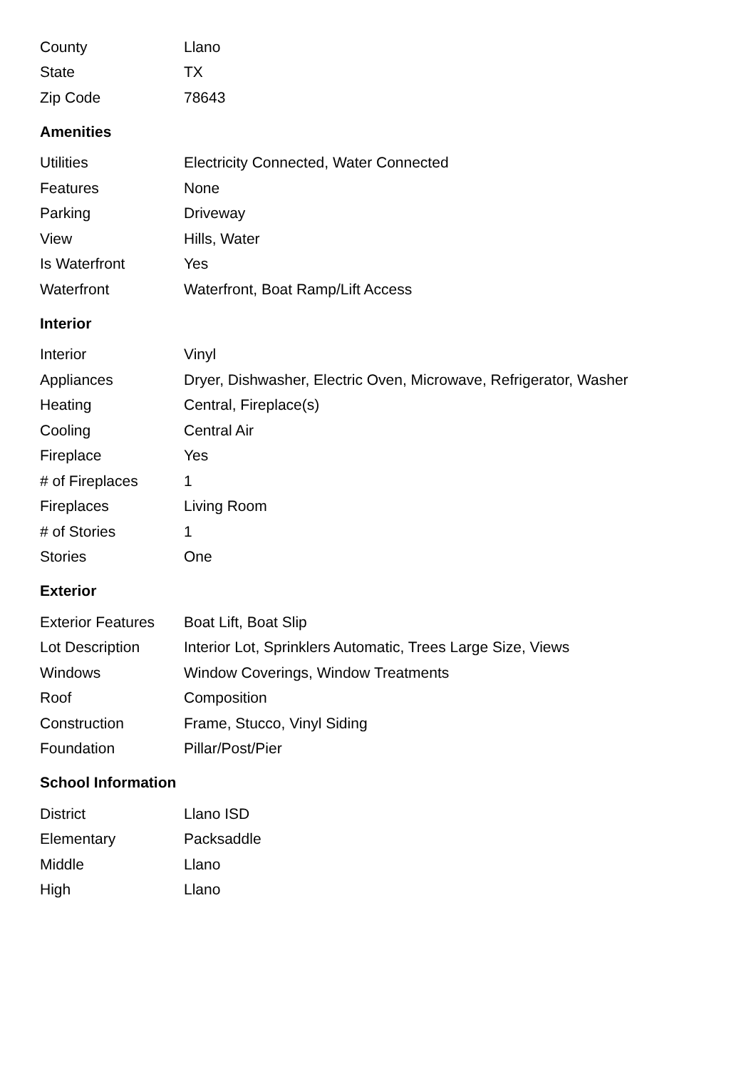| County | Llano |
| State | TX |
| Zip Code | 78643 |
Amenities
| Utilities | Electricity Connected, Water Connected |
| Features | None |
| Parking | Driveway |
| View | Hills, Water |
| Is Waterfront | Yes |
| Waterfront | Waterfront, Boat Ramp/Lift Access |
Interior
| Interior | Vinyl |
| Appliances | Dryer, Dishwasher, Electric Oven, Microwave, Refrigerator, Washer |
| Heating | Central, Fireplace(s) |
| Cooling | Central Air |
| Fireplace | Yes |
| # of Fireplaces | 1 |
| Fireplaces | Living Room |
| # of Stories | 1 |
| Stories | One |
Exterior
| Exterior Features | Boat Lift, Boat Slip |
| Lot Description | Interior Lot, Sprinklers Automatic, Trees Large Size, Views |
| Windows | Window Coverings, Window Treatments |
| Roof | Composition |
| Construction | Frame, Stucco, Vinyl Siding |
| Foundation | Pillar/Post/Pier |
School Information
| District | Llano ISD |
| Elementary | Packsaddle |
| Middle | Llano |
| High | Llano |